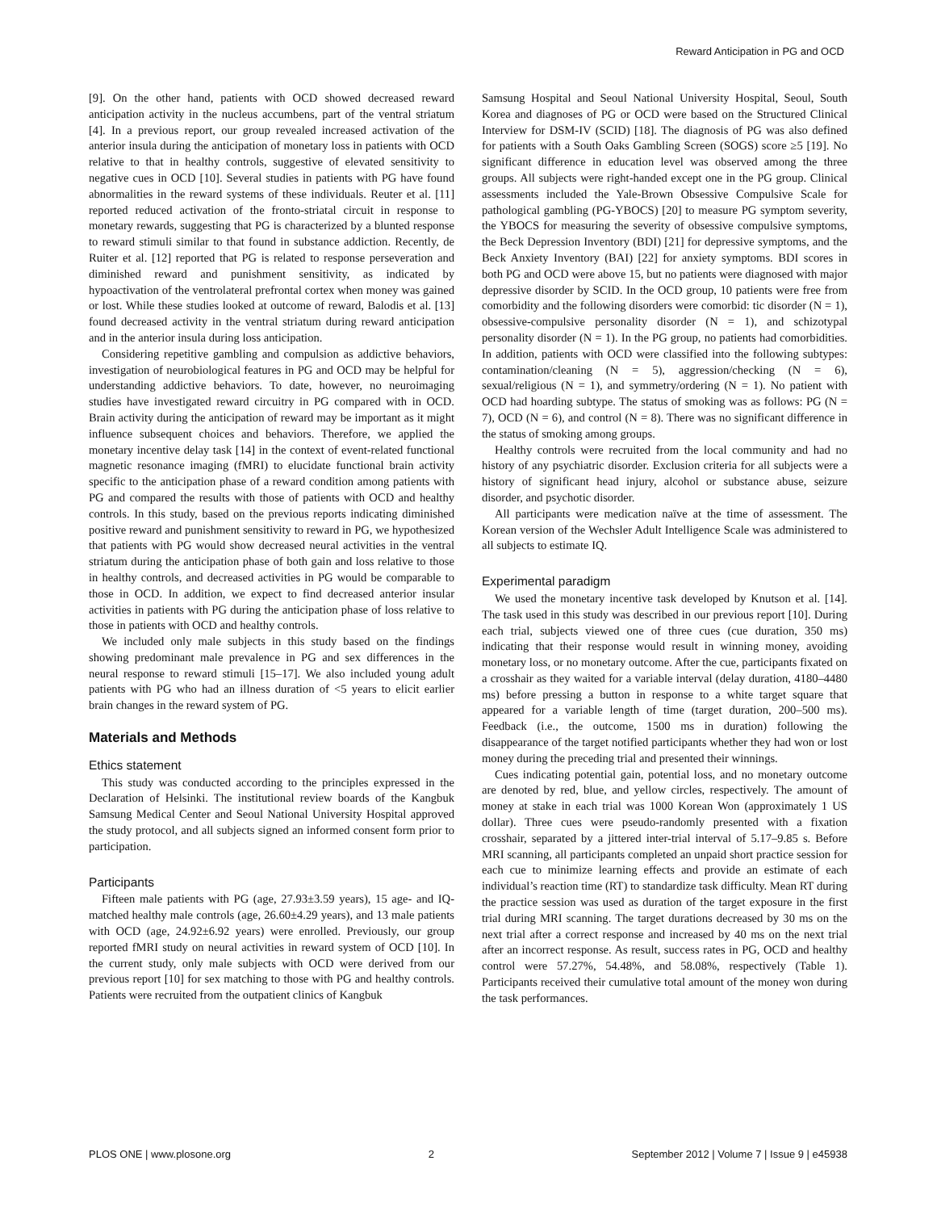Reward Anticipation in PG and OCD
[9]. On the other hand, patients with OCD showed decreased reward anticipation activity in the nucleus accumbens, part of the ventral striatum [4]. In a previous report, our group revealed increased activation of the anterior insula during the anticipation of monetary loss in patients with OCD relative to that in healthy controls, suggestive of elevated sensitivity to negative cues in OCD [10]. Several studies in patients with PG have found abnormalities in the reward systems of these individuals. Reuter et al. [11] reported reduced activation of the fronto-striatal circuit in response to monetary rewards, suggesting that PG is characterized by a blunted response to reward stimuli similar to that found in substance addiction. Recently, de Ruiter et al. [12] reported that PG is related to response perseveration and diminished reward and punishment sensitivity, as indicated by hypoactivation of the ventrolateral prefrontal cortex when money was gained or lost. While these studies looked at outcome of reward, Balodis et al. [13] found decreased activity in the ventral striatum during reward anticipation and in the anterior insula during loss anticipation.
Considering repetitive gambling and compulsion as addictive behaviors, investigation of neurobiological features in PG and OCD may be helpful for understanding addictive behaviors. To date, however, no neuroimaging studies have investigated reward circuitry in PG compared with in OCD. Brain activity during the anticipation of reward may be important as it might influence subsequent choices and behaviors. Therefore, we applied the monetary incentive delay task [14] in the context of event-related functional magnetic resonance imaging (fMRI) to elucidate functional brain activity specific to the anticipation phase of a reward condition among patients with PG and compared the results with those of patients with OCD and healthy controls. In this study, based on the previous reports indicating diminished positive reward and punishment sensitivity to reward in PG, we hypothesized that patients with PG would show decreased neural activities in the ventral striatum during the anticipation phase of both gain and loss relative to those in healthy controls, and decreased activities in PG would be comparable to those in OCD. In addition, we expect to find decreased anterior insular activities in patients with PG during the anticipation phase of loss relative to those in patients with OCD and healthy controls.
We included only male subjects in this study based on the findings showing predominant male prevalence in PG and sex differences in the neural response to reward stimuli [15–17]. We also included young adult patients with PG who had an illness duration of <5 years to elicit earlier brain changes in the reward system of PG.
Materials and Methods
Ethics statement
This study was conducted according to the principles expressed in the Declaration of Helsinki. The institutional review boards of the Kangbuk Samsung Medical Center and Seoul National University Hospital approved the study protocol, and all subjects signed an informed consent form prior to participation.
Participants
Fifteen male patients with PG (age, 27.93±3.59 years), 15 age- and IQ-matched healthy male controls (age, 26.60±4.29 years), and 13 male patients with OCD (age, 24.92±6.92 years) were enrolled. Previously, our group reported fMRI study on neural activities in reward system of OCD [10]. In the current study, only male subjects with OCD were derived from our previous report [10] for sex matching to those with PG and healthy controls. Patients were recruited from the outpatient clinics of Kangbuk
Samsung Hospital and Seoul National University Hospital, Seoul, South Korea and diagnoses of PG or OCD were based on the Structured Clinical Interview for DSM-IV (SCID) [18]. The diagnosis of PG was also defined for patients with a South Oaks Gambling Screen (SOGS) score ≥5 [19]. No significant difference in education level was observed among the three groups. All subjects were right-handed except one in the PG group. Clinical assessments included the Yale-Brown Obsessive Compulsive Scale for pathological gambling (PG-YBOCS) [20] to measure PG symptom severity, the YBOCS for measuring the severity of obsessive compulsive symptoms, the Beck Depression Inventory (BDI) [21] for depressive symptoms, and the Beck Anxiety Inventory (BAI) [22] for anxiety symptoms. BDI scores in both PG and OCD were above 15, but no patients were diagnosed with major depressive disorder by SCID. In the OCD group, 10 patients were free from comorbidity and the following disorders were comorbid: tic disorder (N = 1), obsessive-compulsive personality disorder (N = 1), and schizotypal personality disorder (N = 1). In the PG group, no patients had comorbidities. In addition, patients with OCD were classified into the following subtypes: contamination/cleaning (N = 5), aggression/checking (N = 6), sexual/religious (N = 1), and symmetry/ordering (N = 1). No patient with OCD had hoarding subtype. The status of smoking was as follows: PG (N = 7), OCD (N = 6), and control (N = 8). There was no significant difference in the status of smoking among groups.
Healthy controls were recruited from the local community and had no history of any psychiatric disorder. Exclusion criteria for all subjects were a history of significant head injury, alcohol or substance abuse, seizure disorder, and psychotic disorder.
All participants were medication naïve at the time of assessment. The Korean version of the Wechsler Adult Intelligence Scale was administered to all subjects to estimate IQ.
Experimental paradigm
We used the monetary incentive task developed by Knutson et al. [14]. The task used in this study was described in our previous report [10]. During each trial, subjects viewed one of three cues (cue duration, 350 ms) indicating that their response would result in winning money, avoiding monetary loss, or no monetary outcome. After the cue, participants fixated on a crosshair as they waited for a variable interval (delay duration, 4180–4480 ms) before pressing a button in response to a white target square that appeared for a variable length of time (target duration, 200–500 ms). Feedback (i.e., the outcome, 1500 ms in duration) following the disappearance of the target notified participants whether they had won or lost money during the preceding trial and presented their winnings.
Cues indicating potential gain, potential loss, and no monetary outcome are denoted by red, blue, and yellow circles, respectively. The amount of money at stake in each trial was 1000 Korean Won (approximately 1 US dollar). Three cues were pseudo-randomly presented with a fixation crosshair, separated by a jittered inter-trial interval of 5.17–9.85 s. Before MRI scanning, all participants completed an unpaid short practice session for each cue to minimize learning effects and provide an estimate of each individual’s reaction time (RT) to standardize task difficulty. Mean RT during the practice session was used as duration of the target exposure in the first trial during MRI scanning. The target durations decreased by 30 ms on the next trial after a correct response and increased by 40 ms on the next trial after an incorrect response. As result, success rates in PG, OCD and healthy control were 57.27%, 54.48%, and 58.08%, respectively (Table 1). Participants received their cumulative total amount of the money won during the task performances.
PLOS ONE | www.plosone.org 2 September 2012 | Volume 7 | Issue 9 | e45938